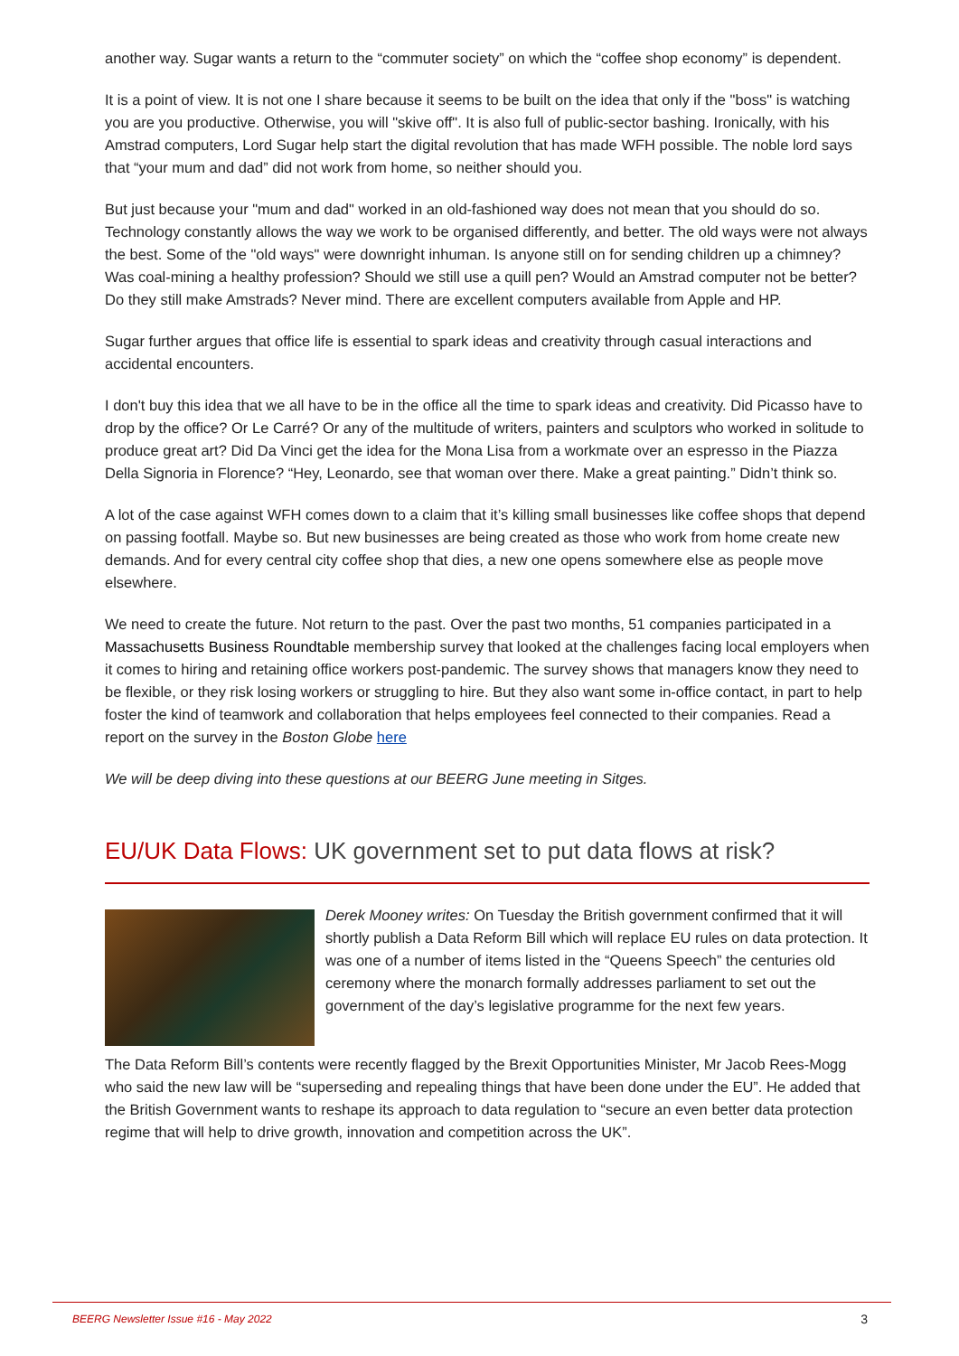another way. Sugar wants a return to the “commuter society” on which the “coffee shop economy” is dependent.
It is a point of view. It is not one I share because it seems to be built on the idea that only if the "boss" is watching you are you productive. Otherwise, you will "skive off". It is also full of public-sector bashing. Ironically, with his Amstrad computers, Lord Sugar help start the digital revolution that has made WFH possible. The noble lord says that “your mum and dad” did not work from home, so neither should you.
But just because your "mum and dad" worked in an old-fashioned way does not mean that you should do so. Technology constantly allows the way we work to be organised differently, and better. The old ways were not always the best. Some of the "old ways" were downright inhuman. Is anyone still on for sending children up a chimney? Was coal-mining a healthy profession? Should we still use a quill pen? Would an Amstrad computer not be better? Do they still make Amstrads? Never mind. There are excellent computers available from Apple and HP.
Sugar further argues that office life is essential to spark ideas and creativity through casual interactions and accidental encounters.
I don't buy this idea that we all have to be in the office all the time to spark ideas and creativity. Did Picasso have to drop by the office? Or Le Carré? Or any of the multitude of writers, painters and sculptors who worked in solitude to produce great art? Did Da Vinci get the idea for the Mona Lisa from a workmate over an espresso in the Piazza Della Signoria in Florence? “Hey, Leonardo, see that woman over there. Make a great painting.” Didn’t think so.
A lot of the case against WFH comes down to a claim that it’s killing small businesses like coffee shops that depend on passing footfall. Maybe so. But new businesses are being created as those who work from home create new demands. And for every central city coffee shop that dies, a new one opens somewhere else as people move elsewhere.
We need to create the future. Not return to the past. Over the past two months, 51 companies participated in a Massachusetts Business Roundtable membership survey that looked at the challenges facing local employers when it comes to hiring and retaining office workers post-pandemic. The survey shows that managers know they need to be flexible, or they risk losing workers or struggling to hire. But they also want some in-office contact, in part to help foster the kind of teamwork and collaboration that helps employees feel connected to their companies. Read a report on the survey in the Boston Globe here
We will be deep diving into these questions at our BEERG June meeting in Sitges.
EU/UK Data Flows: UK government set to put data flows at risk?
Derek Mooney writes: On Tuesday the British government confirmed that it will shortly publish a Data Reform Bill which will replace EU rules on data protection. It was one of a number of items listed in the “Queens Speech” the centuries old ceremony where the monarch formally addresses parliament to set out the government of the day’s legislative programme for the next few years.
The Data Reform Bill’s contents were recently flagged by the Brexit Opportunities Minister, Mr Jacob Rees-Mogg who said the new law will be “superseding and repealing things that have been done under the EU”. He added that the British Government wants to reshape its approach to data regulation to “secure an even better data protection regime that will help to drive growth, innovation and competition across the UK”.
BEERG Newsletter Issue #16 - May 2022 3